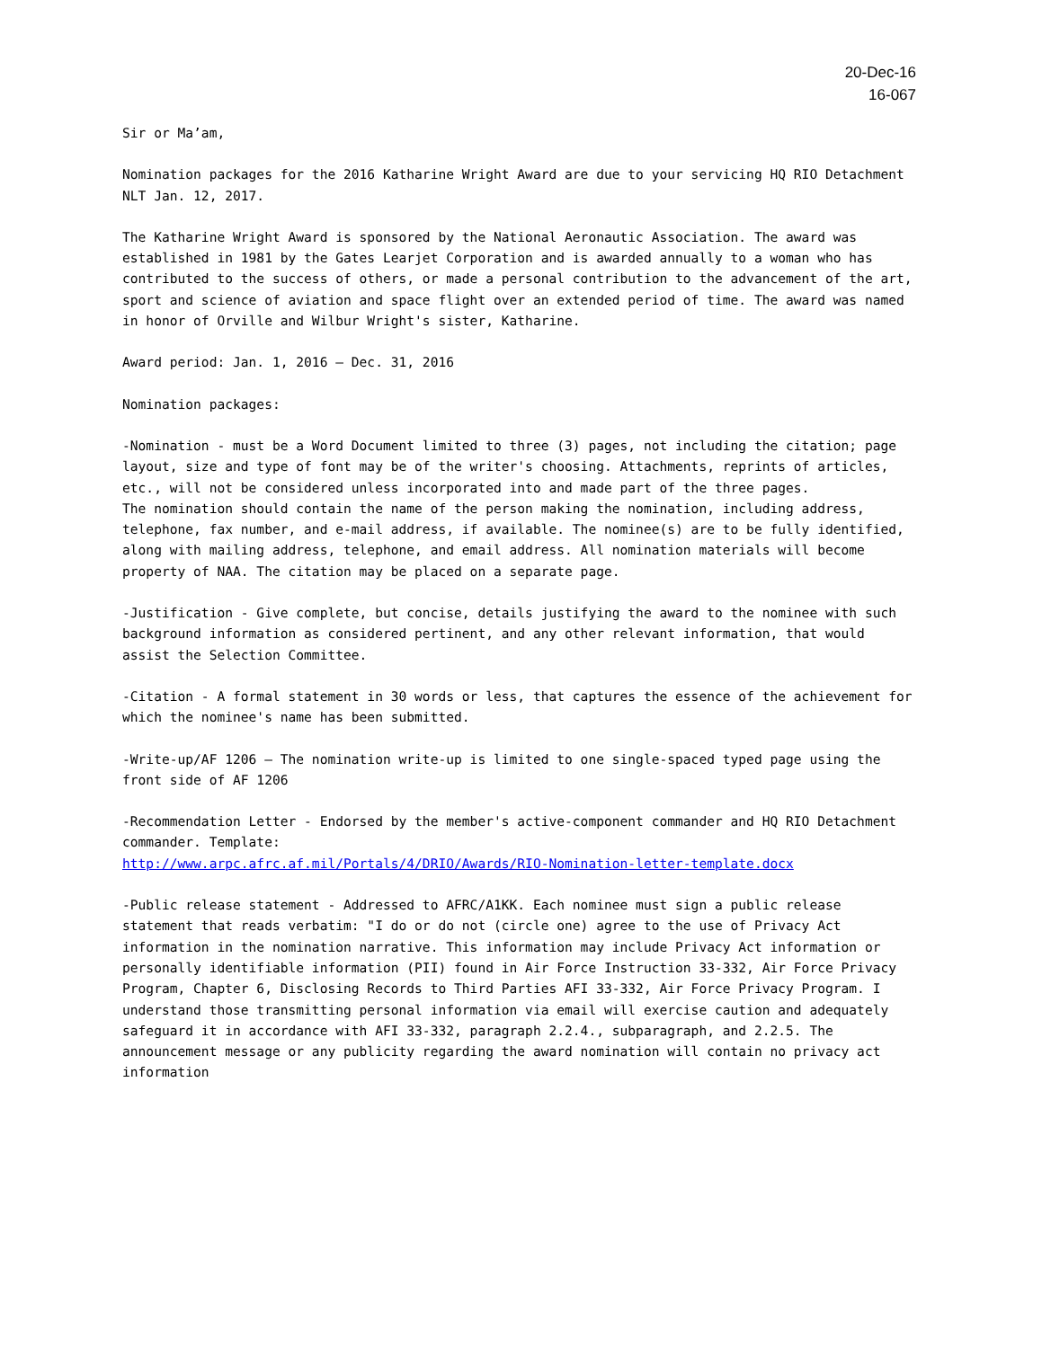20-Dec-16
16-067
Sir or Ma’am,
Nomination packages for the 2016 Katharine Wright Award are due to your servicing HQ RIO Detachment NLT Jan. 12, 2017.
The Katharine Wright Award is sponsored by the National Aeronautic Association. The award was established in 1981 by the Gates Learjet Corporation and is awarded annually to a woman who has contributed to the success of others, or made a personal contribution to the advancement of the art, sport and science of aviation and space flight over an extended period of time. The award was named in honor of Orville and Wilbur Wright's sister, Katharine.
Award period: Jan. 1, 2016 – Dec. 31, 2016
Nomination packages:
-Nomination - must be a Word Document limited to three (3) pages, not including the citation; page layout, size and type of font may be of the writer's choosing. Attachments, reprints of articles, etc., will not be considered unless incorporated into and made part of the three pages.
The nomination should contain the name of the person making the nomination, including address, telephone, fax number, and e-mail address, if available. The nominee(s) are to be fully identified, along with mailing address, telephone, and email address. All nomination materials will become property of NAA. The citation may be placed on a separate page.
-Justification - Give complete, but concise, details justifying the award to the nominee with such background information as considered pertinent, and any other relevant information, that would assist the Selection Committee.
-Citation - A formal statement in 30 words or less, that captures the essence of the achievement for which the nominee's name has been submitted.
-Write-up/AF 1206 – The nomination write-up is limited to one single-spaced typed page using the front side of AF 1206
-Recommendation Letter - Endorsed by the member's active-component commander and HQ RIO Detachment commander. Template:
http://www.arpc.afrc.af.mil/Portals/4/DRIO/Awards/RIO-Nomination-letter-template.docx
-Public release statement - Addressed to AFRC/A1KK. Each nominee must sign a public release statement that reads verbatim: "I do or do not (circle one) agree to the use of Privacy Act information in the nomination narrative. This information may include Privacy Act information or personally identifiable information (PII) found in Air Force Instruction 33-332, Air Force Privacy Program, Chapter 6, Disclosing Records to Third Parties AFI 33-332, Air Force Privacy Program. I understand those transmitting personal information via email will exercise caution and adequately safeguard it in accordance with AFI 33-332, paragraph 2.2.4., subparagraph, and 2.2.5. The announcement message or any publicity regarding the award nomination will contain no privacy act information